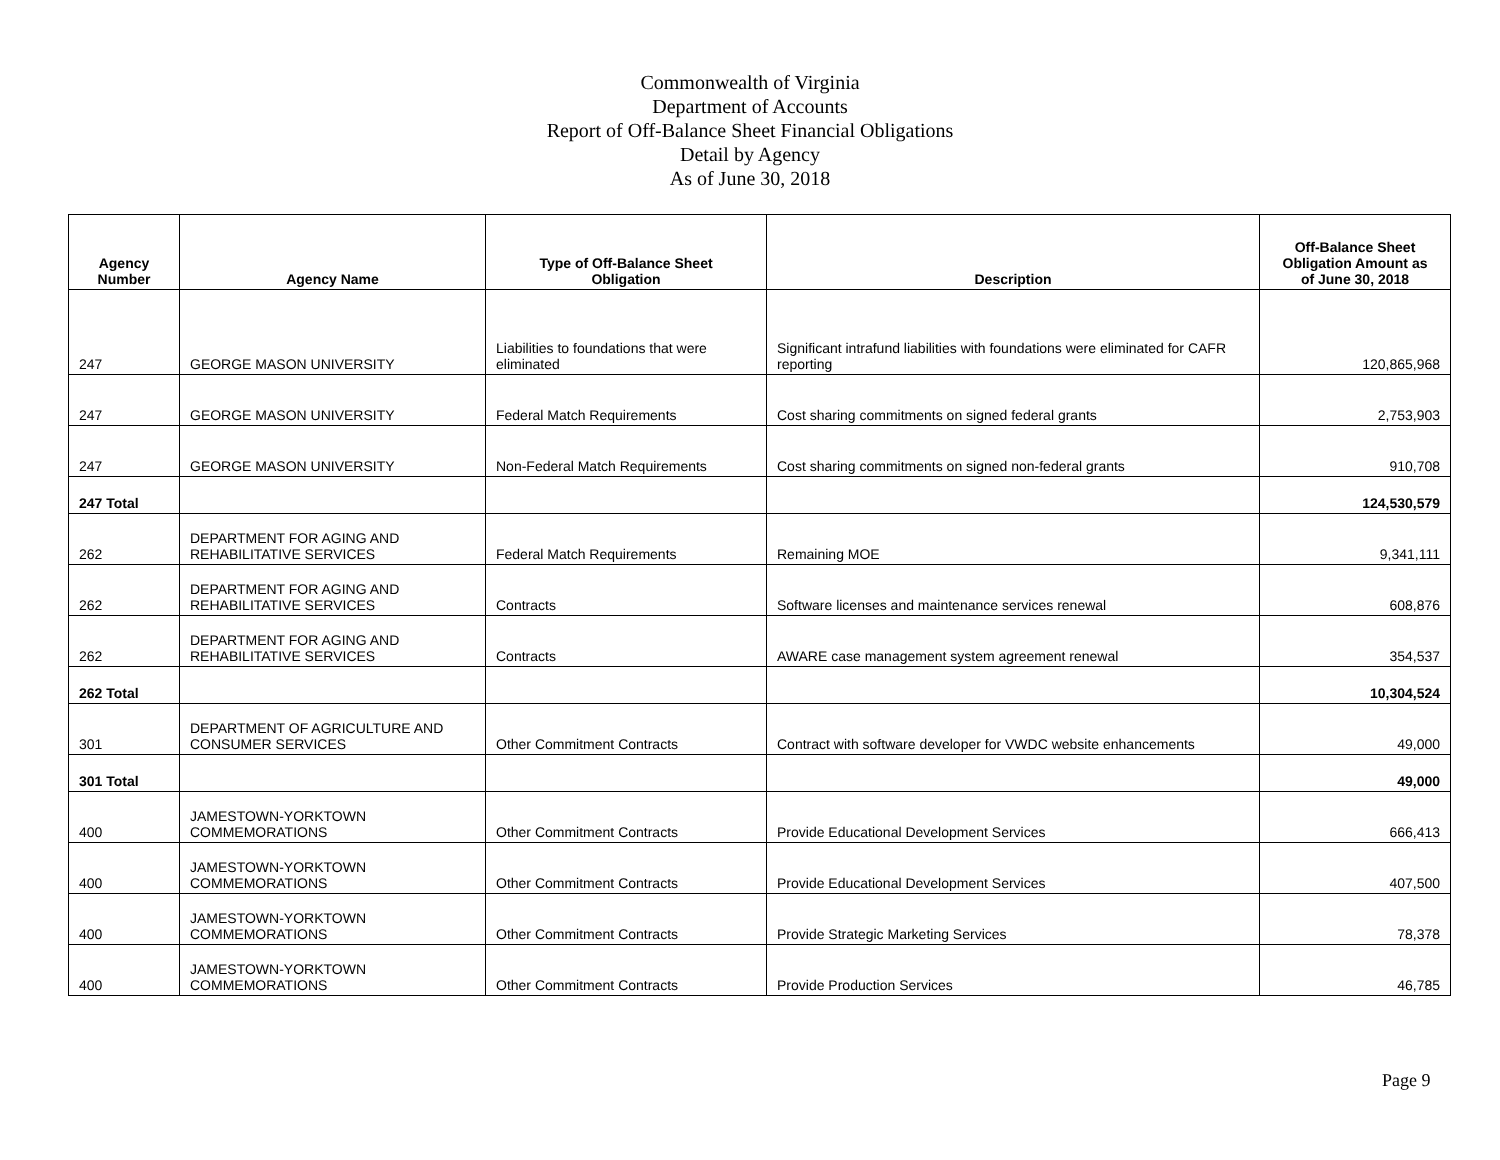Commonwealth of Virginia
Department of Accounts
Report of Off-Balance Sheet Financial Obligations
Detail by Agency
As of June 30, 2018
| Agency Number | Agency Name | Type of Off-Balance Sheet Obligation | Description | Off-Balance Sheet Obligation Amount as of June 30, 2018 |
| --- | --- | --- | --- | --- |
| 247 | GEORGE MASON UNIVERSITY | Liabilities to foundations that were eliminated | Significant intrafund liabilities with foundations were eliminated for CAFR reporting | 120,865,968 |
| 247 | GEORGE MASON UNIVERSITY | Federal Match Requirements | Cost sharing commitments on signed federal grants | 2,753,903 |
| 247 | GEORGE MASON UNIVERSITY | Non-Federal Match Requirements | Cost sharing commitments on signed non-federal grants | 910,708 |
| 247 Total | | | | 124,530,579 |
| 262 | DEPARTMENT FOR AGING AND REHABILITATIVE SERVICES | Federal Match Requirements | Remaining MOE | 9,341,111 |
| 262 | DEPARTMENT FOR AGING AND REHABILITATIVE SERVICES | Contracts | Software licenses and maintenance services renewal | 608,876 |
| 262 | DEPARTMENT FOR AGING AND REHABILITATIVE SERVICES | Contracts | AWARE case management system agreement renewal | 354,537 |
| 262 Total | | | | 10,304,524 |
| 301 | DEPARTMENT OF AGRICULTURE AND CONSUMER SERVICES | Other Commitment Contracts | Contract with software developer for VWDC website enhancements | 49,000 |
| 301 Total | | | | 49,000 |
| 400 | JAMESTOWN-YORKTOWN COMMEMORATIONS | Other Commitment Contracts | Provide Educational Development Services | 666,413 |
| 400 | JAMESTOWN-YORKTOWN COMMEMORATIONS | Other Commitment Contracts | Provide Educational Development Services | 407,500 |
| 400 | JAMESTOWN-YORKTOWN COMMEMORATIONS | Other Commitment Contracts | Provide Strategic Marketing Services | 78,378 |
| 400 | JAMESTOWN-YORKTOWN COMMEMORATIONS | Other Commitment Contracts | Provide Production Services | 46,785 |
Page 9